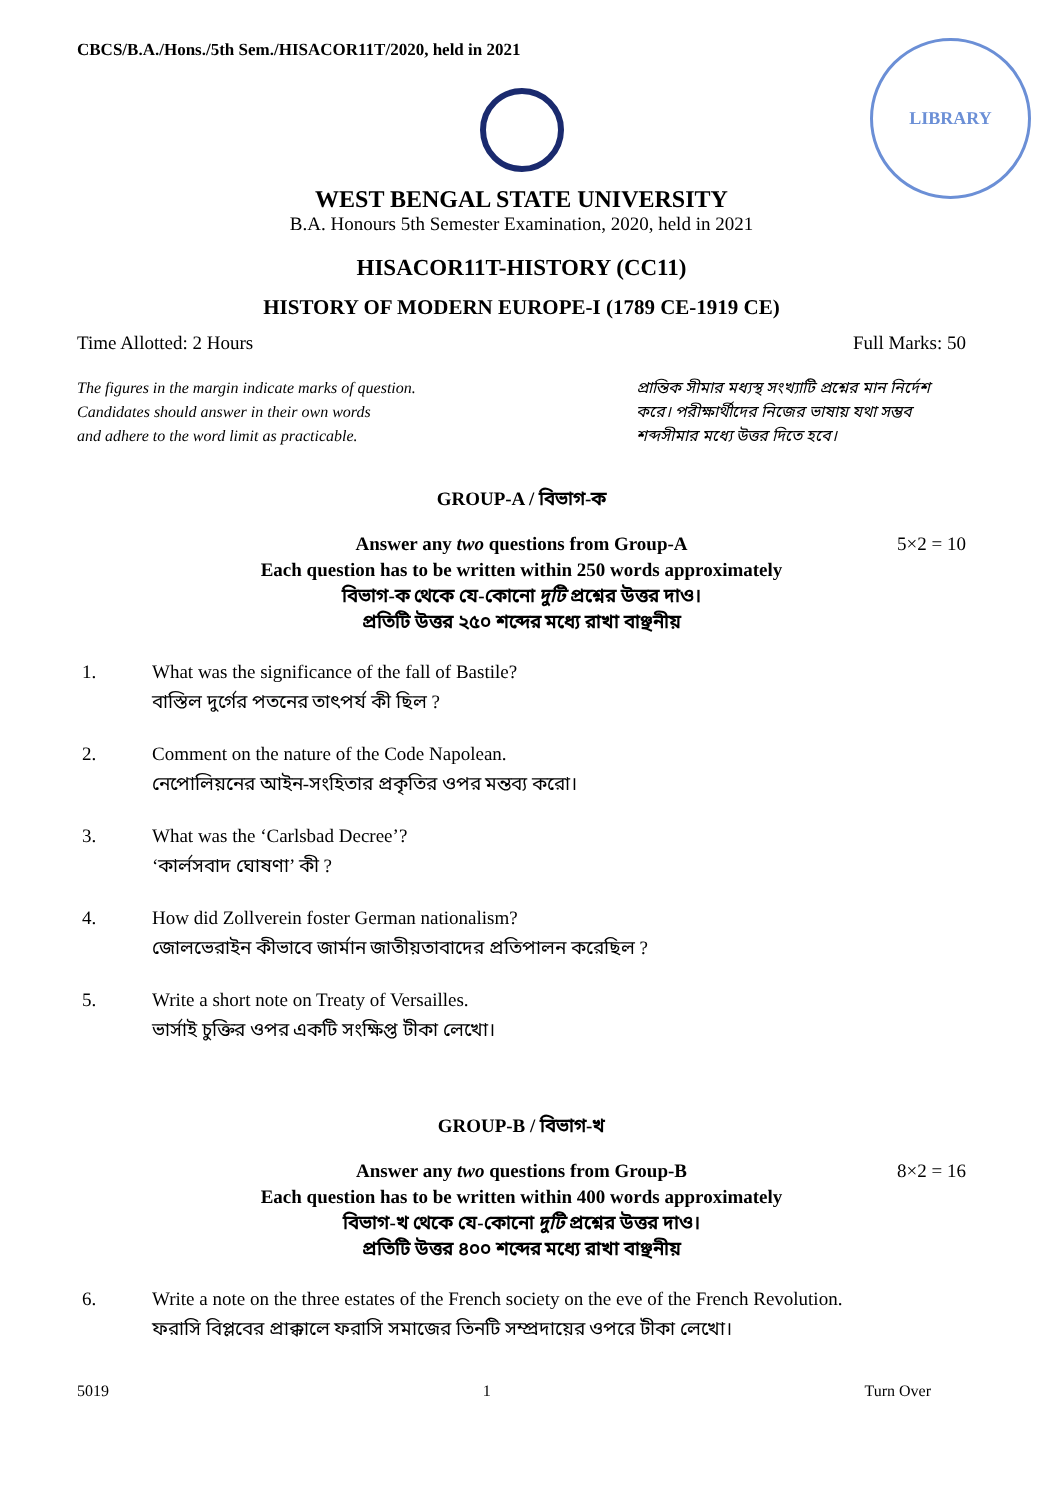CBCS/B.A./Hons./5th Sem./HISACOR11T/2020, held in 2021
LIBRARY
WEST BENGAL STATE UNIVERSITY
B.A. Honours 5th Semester Examination, 2020, held in 2021
HISACOR11T-HISTORY (CC11)
HISTORY OF MODERN EUROPE-I (1789 CE-1919 CE)
Time Allotted: 2 Hours Full Marks: 50
The figures in the margin indicate marks of question.
Candidates should answer in their own words
and adhere to the word limit as practicable.
প্রান্তিক সীমার মধ্যস্থ সংখ্যাটি প্রশ্নের মান নির্দেশ করে। পরীক্ষার্থীদের নিজের ভাষায় যথা সম্ভব শব্দসীমার মধ্যে উত্তর দিতে হবে।
GROUP-A / বিভাগ-ক
5×2 = 10 Answer any two questions from Group-A
Each question has to be written within 250 words approximately
বিভাগ-ক থেকে যে-কোনো দুটি প্রশ্নের উত্তর দাও।
প্রতিটি উত্তর ২৫০ শব্দের মধ্যে রাখা বাঞ্ছনীয়
1. What was the significance of the fall of Bastile?
বাস্তিল দুর্গের পতনের তাৎপর্য কী ছিল ?
2. Comment on the nature of the Code Napolean.
নেপোলিয়নের আইন-সংহিতার প্রকৃতির ওপর মন্তব্য করো।
3. What was the ‘Carlsbad Decree’?
‘কার্লসবাদ ঘোষণা’ কী ?
4. How did Zollverein foster German nationalism?
জোলভেরাইন কীভাবে জার্মান জাতীয়তাবাদের প্রতিপালন করেছিল ?
5. Write a short note on Treaty of Versailles.
ভার্সাই চুক্তির ওপর একটি সংক্ষিপ্ত টীকা লেখো।
GROUP-B / বিভাগ-খ
8×2 = 16 Answer any two questions from Group-B
Each question has to be written within 400 words approximately
বিভাগ-খ থেকে যে-কোনো দুটি প্রশ্নের উত্তর দাও।
প্রতিটি উত্তর ৪০০ শব্দের মধ্যে রাখা বাঞ্ছনীয়
6. Write a note on the three estates of the French society on the eve of the French Revolution.
ফরাসি বিপ্লবের প্রাক্কালে ফরাসি সমাজের তিনটি সম্প্রদায়ের ওপরে টীকা লেখো।
5019 1 Turn Over